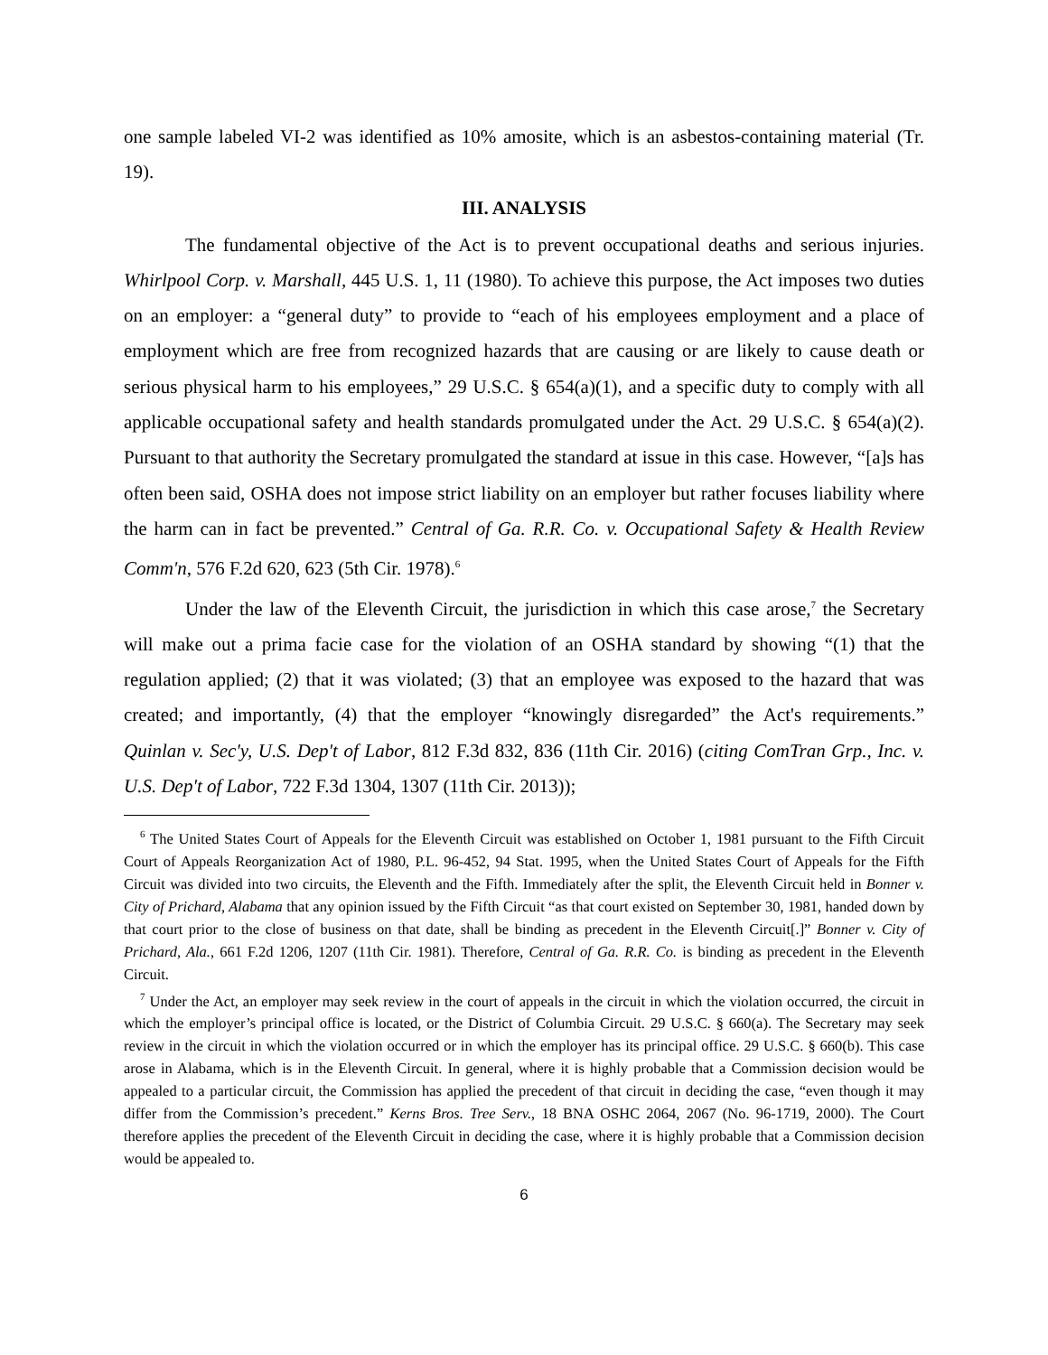one sample labeled VI-2 was identified as 10% amosite, which is an asbestos-containing material (Tr. 19).
III. ANALYSIS
The fundamental objective of the Act is to prevent occupational deaths and serious injuries. Whirlpool Corp. v. Marshall, 445 U.S. 1, 11 (1980). To achieve this purpose, the Act imposes two duties on an employer: a “general duty” to provide to “each of his employees employment and a place of employment which are free from recognized hazards that are causing or are likely to cause death or serious physical harm to his employees,” 29 U.S.C. § 654(a)(1), and a specific duty to comply with all applicable occupational safety and health standards promulgated under the Act. 29 U.S.C. § 654(a)(2). Pursuant to that authority the Secretary promulgated the standard at issue in this case. However, “[a]s has often been said, OSHA does not impose strict liability on an employer but rather focuses liability where the harm can in fact be prevented.” Central of Ga. R.R. Co. v. Occupational Safety & Health Review Comm'n, 576 F.2d 620, 623 (5th Cir. 1978).<sup>6</sup>
Under the law of the Eleventh Circuit, the jurisdiction in which this case arose,<sup>7</sup> the Secretary will make out a prima facie case for the violation of an OSHA standard by showing “(1) that the regulation applied; (2) that it was violated; (3) that an employee was exposed to the hazard that was created; and importantly, (4) that the employer “knowingly disregarded” the Act's requirements.” Quinlan v. Sec'y, U.S. Dep't of Labor, 812 F.3d 832, 836 (11th Cir. 2016) (citing ComTran Grp., Inc. v. U.S. Dep't of Labor, 722 F.3d 1304, 1307 (11th Cir. 2013));
<sup>6</sup> The United States Court of Appeals for the Eleventh Circuit was established on October 1, 1981 pursuant to the Fifth Circuit Court of Appeals Reorganization Act of 1980, P.L. 96-452, 94 Stat. 1995, when the United States Court of Appeals for the Fifth Circuit was divided into two circuits, the Eleventh and the Fifth. Immediately after the split, the Eleventh Circuit held in Bonner v. City of Prichard, Alabama that any opinion issued by the Fifth Circuit “as that court existed on September 30, 1981, handed down by that court prior to the close of business on that date, shall be binding as precedent in the Eleventh Circuit[.]” Bonner v. City of Prichard, Ala., 661 F.2d 1206, 1207 (11th Cir. 1981). Therefore, Central of Ga. R.R. Co. is binding as precedent in the Eleventh Circuit.
<sup>7</sup> Under the Act, an employer may seek review in the court of appeals in the circuit in which the violation occurred, the circuit in which the employer’s principal office is located, or the District of Columbia Circuit. 29 U.S.C. § 660(a). The Secretary may seek review in the circuit in which the violation occurred or in which the employer has its principal office. 29 U.S.C. § 660(b). This case arose in Alabama, which is in the Eleventh Circuit. In general, where it is highly probable that a Commission decision would be appealed to a particular circuit, the Commission has applied the precedent of that circuit in deciding the case, “even though it may differ from the Commission’s precedent.” Kerns Bros. Tree Serv., 18 BNA OSHC 2064, 2067 (No. 96-1719, 2000). The Court therefore applies the precedent of the Eleventh Circuit in deciding the case, where it is highly probable that a Commission decision would be appealed to.
6